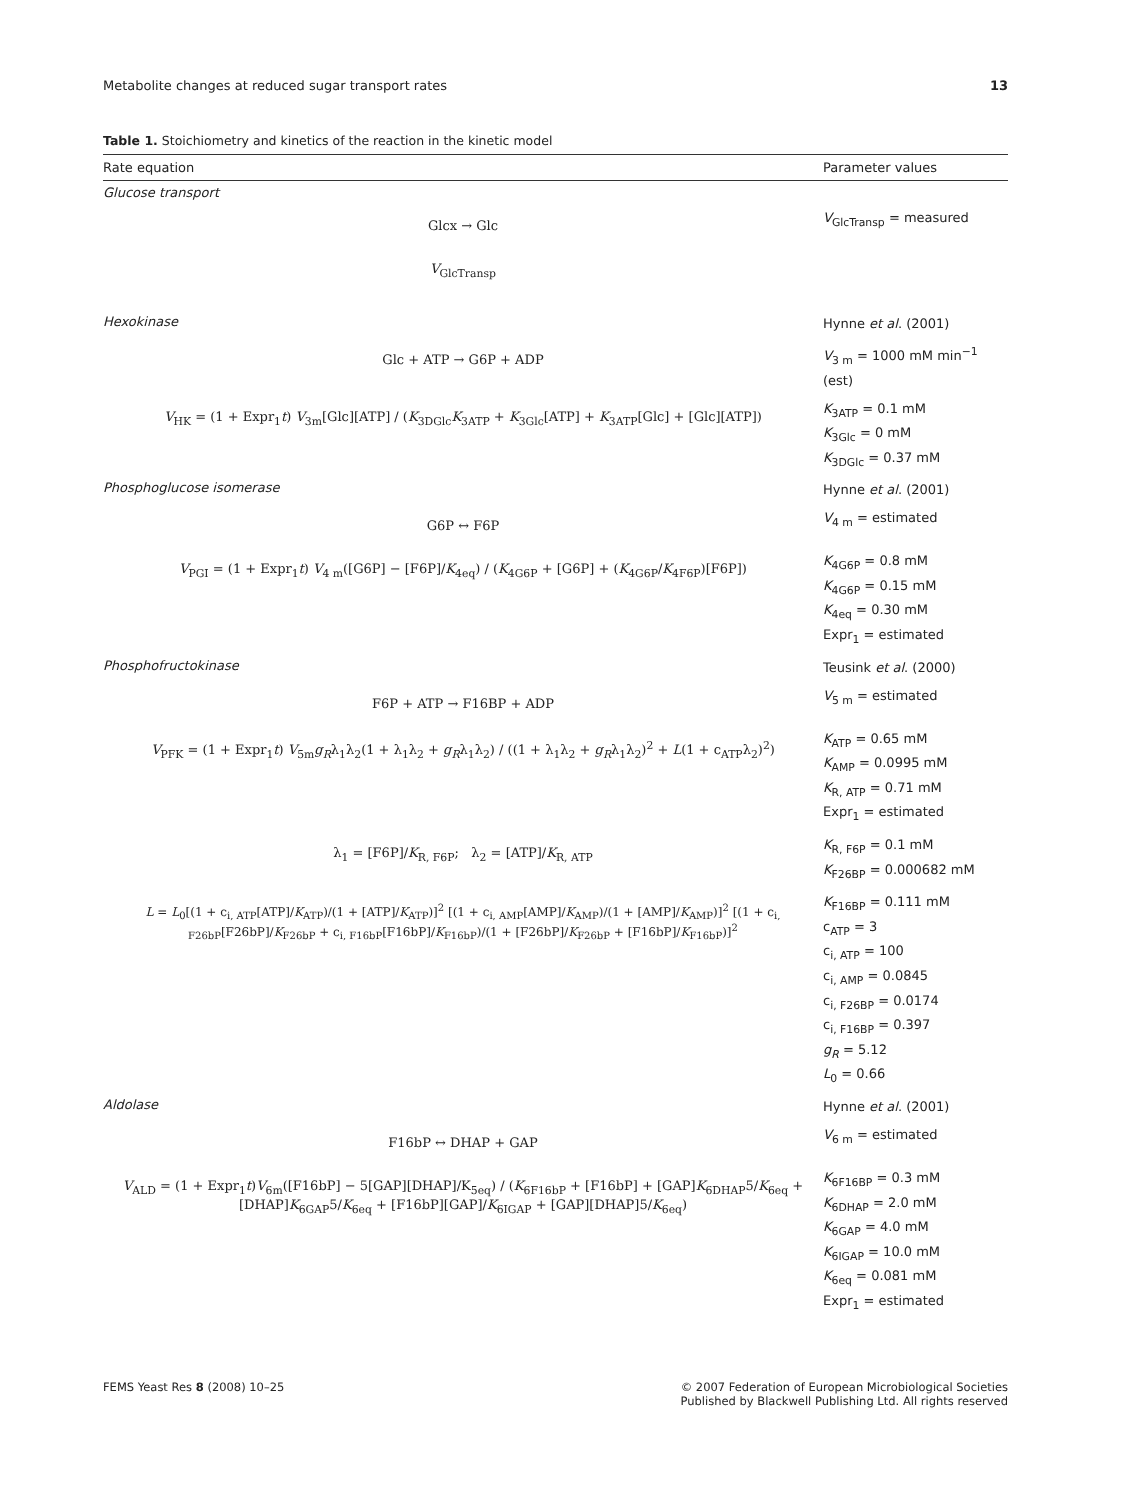Metabolite changes at reduced sugar transport rates 13
Table 1. Stoichiometry and kinetics of the reaction in the kinetic model
| Rate equation | Parameter values |
| --- | --- |
| Glucose transport | |
| Glcx → Glc | V<sub>GlcTransp</sub> = measured |
| V<sub>GlcTransp</sub> | |
| Hexokinase | Hynne et al . (2001) |
| Glc + ATP → G6P + ADP | V<sub>3 m</sub> = 1000 mM min<sup>−1</sup> (est) |
| V<sub>HK</sub> = (1 + Expr<sub>1</sub> t ) V<sub>3m</sub>[Glc][ATP] / ( K<sub>3DGlc</sub> K<sub>3ATP</sub> + K<sub>3Glc</sub>[ATP] + K<sub>3ATP</sub>[Glc] + [Glc][ATP]) | K<sub>3ATP</sub> = 0.1 mM K<sub>3Glc</sub> = 0 mM K<sub>3DGlc</sub> = 0.37 mM |
| Phosphoglucose isomerase | Hynne et al . (2001) |
| G6P ↔ F6P | V<sub>4 m</sub> = estimated |
| V<sub>PGI</sub> = (1 + Expr<sub>1</sub> t ) V<sub>4 m</sub>([G6P] − [F6P]/ K<sub>4eq</sub>) / ( K<sub>4G6P</sub> + [G6P] + ( K<sub>4G6P</sub>/ K<sub>4F6P</sub>)[F6P]) | K<sub>4G6P</sub> = 0.8 mM K<sub>4G6P</sub> = 0.15 mM K<sub>4eq</sub> = 0.30 mM Expr<sub>1</sub> = estimated |
| Phosphofructokinase | Teusink et al . (2000) |
| F6P + ATP → F16BP + ADP | V<sub>5 m</sub> = estimated |
| V<sub>PFK</sub> = (1 + Expr<sub>1</sub> t ) V<sub>5m</sub> g<sub>R</sub> λ<sub>1</sub>λ<sub>2</sub>(1 + λ<sub>1</sub>λ<sub>2</sub> + g<sub>R</sub> λ<sub>1</sub>λ<sub>2</sub>) / ((1 + λ<sub>1</sub>λ<sub>2</sub> + g<sub>R</sub> λ<sub>1</sub>λ<sub>2</sub>)<sup>2</sup> + L (1 + c<sub>ATP</sub>λ<sub>2</sub>)<sup>2</sup>) | K<sub>ATP</sub> = 0.65 mM K<sub>AMP</sub> = 0.0995 mM K<sub>R, ATP</sub> = 0.71 mM Expr<sub>1</sub> = estimated |
| λ<sub>1</sub> = [F6P]/ K<sub>R, F6P</sub>; λ<sub>2</sub> = [ATP]/ K<sub>R, ATP</sub> | K<sub>R, F6P</sub> = 0.1 mM K<sub>F26BP</sub> = 0.000682 mM |
| L = L<sub>0</sub>[(1 + c<sub>i, ATP</sub>[ATP]/ K<sub>ATP</sub>)/(1 + [ATP]/ K<sub>ATP</sub>)]<sup>2</sup> [(1 + c<sub>i, AMP</sub>[AMP]/ K<sub>AMP</sub>)/(1 + [AMP]/ K<sub>AMP</sub>)]<sup>2</sup> [(1 + c<sub>i, F26bP</sub>[F26bP]/ K<sub>F26bP</sub> + c<sub>i, F16bP</sub>[F16bP]/ K<sub>F16bP</sub>)/(1 + [F26bP]/ K<sub>F26bP</sub> + [F16bP]/ K<sub>F16bP</sub>)]<sup>2</sup> | K<sub>F16BP</sub> = 0.111 mM c<sub>ATP</sub> = 3 c<sub>i, ATP</sub> = 100 c<sub>i, AMP</sub> = 0.0845 c<sub>i, F26BP</sub> = 0.0174 c<sub>i, F16BP</sub> = 0.397 g<sub>R</sub> = 5.12 L<sub>0</sub> = 0.66 |
| Aldolase | Hynne et al . (2001) |
| F16bP ↔ DHAP + GAP | V<sub>6 m</sub> = estimated |
| V<sub>ALD</sub> = (1 + Expr<sub>1</sub> t ) V<sub>6m</sub>([F16bP] − 5[GAP][DHAP]/K<sub>5eq</sub>) / ( K<sub>6F16bP</sub> + [F16bP] + [GAP] K<sub>6DHAP</sub>5/ K<sub>6eq</sub> + [DHAP] K<sub>6GAP</sub>5/ K<sub>6eq</sub> + [F16bP][GAP]/ K<sub>6IGAP</sub> + [GAP][DHAP]5/ K<sub>6eq</sub>) | K<sub>6F16BP</sub> = 0.3 mM K<sub>6DHAP</sub> = 2.0 mM K<sub>6GAP</sub> = 4.0 mM K<sub>6IGAP</sub> = 10.0 mM K<sub>6eq</sub> = 0.081 mM Expr<sub>1</sub> = estimated |
FEMS Yeast Res 8 (2008) 10–25 © 2007 Federation of European Microbiological Societies
Published by Blackwell Publishing Ltd. All rights reserved